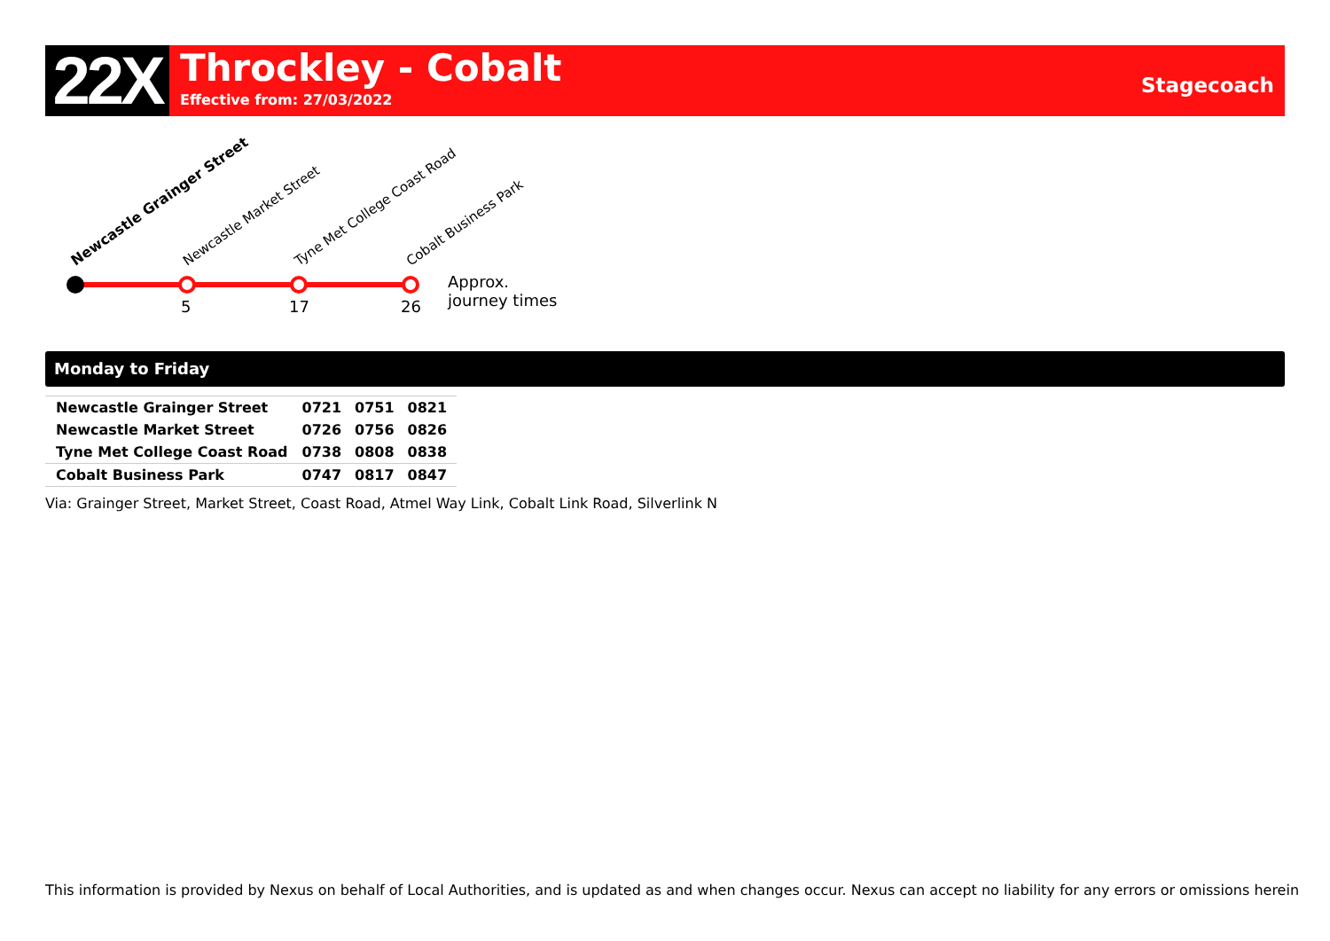22X
Throckley - Cobalt
Effective from: 27/03/2022
Stagecoach
Newcastle Grainger Street
Newcastle Market Street
Tyne Met College Coast Road
Cobalt Business Park
5
17
26
Approx.
journey times
Monday to Friday
| Newcastle Grainger Street | 0721 | 0751 | 0821 |
| Newcastle Market Street | 0726 | 0756 | 0826 |
| Tyne Met College Coast Road | 0738 | 0808 | 0838 |
| Cobalt Business Park | 0747 | 0817 | 0847 |
Via: Grainger Street, Market Street, Coast Road, Atmel Way Link, Cobalt Link Road, Silverlink N
This information is provided by Nexus on behalf of Local Authorities, and is updated as and when changes occur. Nexus can accept no liability for any errors or omissions herein